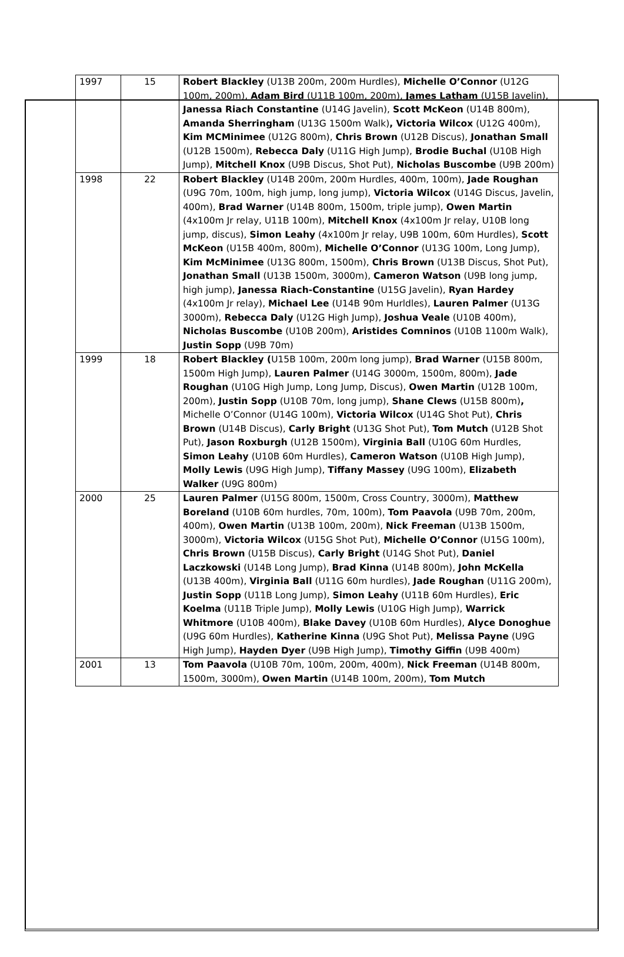| 1997 | 15 | Robert Blackley (U13B 200m, 200m Hurdles), Michelle O’Connor (U12G 100m, 200m), Adam Bird (U11B 100m, 200m), James Latham (U15B Javelin), Janessa Riach Constantine (U14G Javelin), Scott McKeon (U14B 800m), Amanda Sherringham (U13G 1500m Walk) , Victoria Wilcox (U12G 400m), Kim MCMinimee (U12G 800m), Chris Brown (U12B Discus), Jonathan Small (U12B 1500m), Rebecca Daly (U11G High Jump), Brodie Buchal (U10B High Jump), Mitchell Knox (U9B Discus, Shot Put), Nicholas Buscombe (U9B 200m) |
| 1998 | 22 | Robert Blackley (U14B 200m, 200m Hurdles, 400m, 100m), Jade Roughan (U9G 70m, 100m, high jump, long jump), Victoria Wilcox (U14G Discus, Javelin, 400m), Brad Warner (U14B 800m, 1500m, triple jump), Owen Martin (4x100m Jr relay, U11B 100m), Mitchell Knox (4x100m Jr relay, U10B long jump, discus), Simon Leahy (4x100m Jr relay, U9B 100m, 60m Hurdles), Scott McKeon (U15B 400m, 800m), Michelle O’Connor (U13G 100m, Long Jump), Kim McMinimee (U13G 800m, 1500m), Chris Brown (U13B Discus, Shot Put), Jonathan Small (U13B 1500m, 3000m), Cameron Watson (U9B long jump, high jump), Janessa Riach-Constantine (U15G Javelin), Ryan Hardey (4x100m Jr relay), Michael Lee (U14B 90m Hurldles), Lauren Palmer (U13G 3000m), Rebecca Daly (U12G High Jump), Joshua Veale (U10B 400m), Nicholas Buscombe (U10B 200m), Aristides Comninos (U10B 1100m Walk), Justin Sopp (U9B 70m) |
| 1999 | 18 | Robert Blackley ( U15B 100m, 200m long jump), Brad Warner (U15B 800m, 1500m High Jump), Lauren Palmer (U14G 3000m, 1500m, 800m), Jade Roughan (U10G High Jump, Long Jump, Discus), Owen Martin (U12B 100m, 200m), Justin Sopp (U10B 70m, long jump), Shane Clews (U15B 800m) , Michelle O’Connor (U14G 100m), Victoria Wilcox (U14G Shot Put), Chris Brown (U14B Discus), Carly Bright (U13G Shot Put), Tom Mutch (U12B Shot Put), Jason Roxburgh (U12B 1500m), Virginia Ball (U10G 60m Hurdles, Simon Leahy (U10B 60m Hurdles), Cameron Watson (U10B High Jump), Molly Lewis (U9G High Jump), Tiffany Massey (U9G 100m), Elizabeth Walker (U9G 800m) |
| 2000 | 25 | Lauren Palmer (U15G 800m, 1500m, Cross Country, 3000m), Matthew Boreland (U10B 60m hurdles, 70m, 100m), Tom Paavola (U9B 70m, 200m, 400m), Owen Martin (U13B 100m, 200m), Nick Freeman (U13B 1500m, 3000m), Victoria Wilcox (U15G Shot Put), Michelle O’Connor (U15G 100m), Chris Brown (U15B Discus), Carly Bright (U14G Shot Put), Daniel Laczkowski (U14B Long Jump), Brad Kinna (U14B 800m), John McKella (U13B 400m), Virginia Ball (U11G 60m hurdles), Jade Roughan (U11G 200m), Justin Sopp (U11B Long Jump), Simon Leahy (U11B 60m Hurdles), Eric Koelma (U11B Triple Jump), Molly Lewis (U10G High Jump), Warrick Whitmore (U10B 400m), Blake Davey (U10B 60m Hurdles), Alyce Donoghue (U9G 60m Hurdles), Katherine Kinna (U9G Shot Put), Melissa Payne (U9G High Jump), Hayden Dyer (U9B High Jump), Timothy Giffin (U9B 400m) |
| 2001 | 13 | Tom Paavola (U10B 70m, 100m, 200m, 400m), Nick Freeman (U14B 800m, 1500m, 3000m), Owen Martin (U14B 100m, 200m), Tom Mutch |